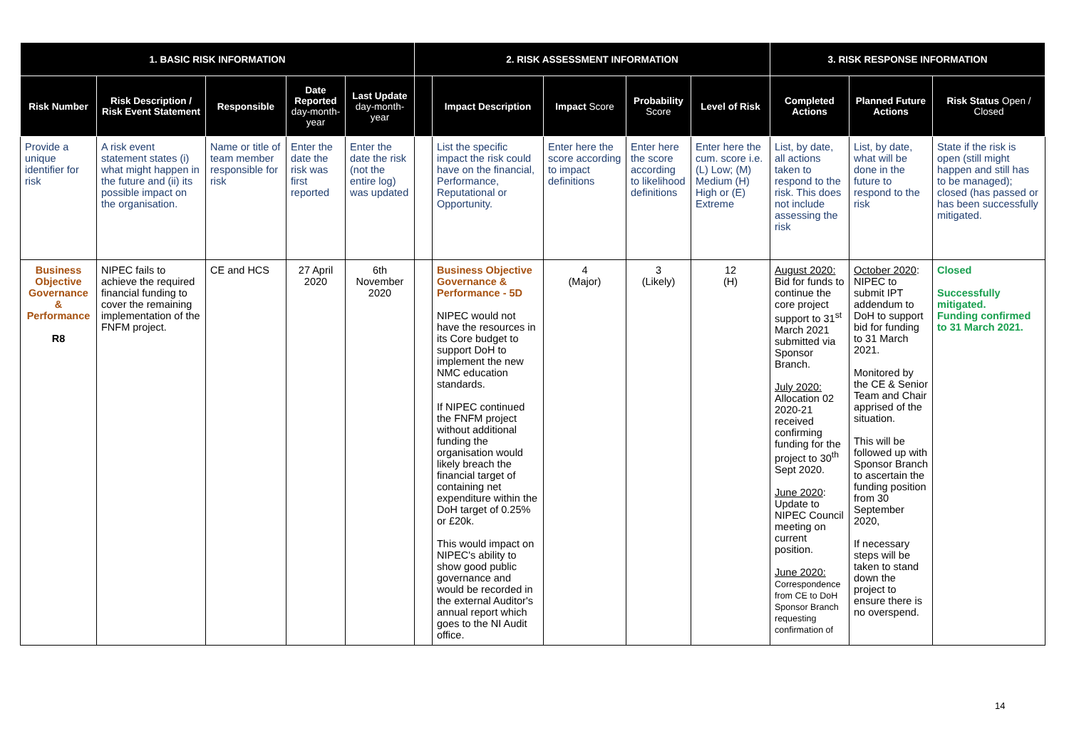| 1. BASIC RISK INFORMATION | | | | | 2. RISK ASSESSMENT INFORMATION | | | | | 3. RISK RESPONSE INFORMATION | | |
| --- | --- | --- | --- | --- | --- | --- | --- | --- | --- | --- | --- | --- |
| Risk Number | Risk Description / Risk Event Statement | Responsible | Date Reported day-month-year | Last Update day-month-year | | Impact Description | Impact Score | Probability Score | Level of Risk | Completed Actions | Planned Future Actions | Risk Status Open / Closed |
| Provide a unique identifier for risk | A risk event statement states (i) what might happen in the future and (ii) its possible impact on the organisation. | Name or title of team member responsible for risk | Enter the date the risk was first reported | Enter the date the risk (not the entire log) was updated | | List the specific impact the risk could have on the financial, Performance, Reputational or Opportunity. | Enter here the score according to impact definitions | Enter here the score according to likelihood definitions | Enter here the cum. score i.e. (L) Low; (M) Medium (H) High or (E) Extreme | List, by date, all actions taken to respond to the risk. This does not include assessing the risk | List, by date, what will be done in the future to respond to the risk | State if the risk is open (still might happen and still has to be managed); closed (has passed or has been successfully mitigated. |
| Business Objective Governance & Performance R8 | NIPEC fails to achieve the required financial funding to cover the remaining implementation of the FNFM project. | CE and HCS | 27 April 2020 | 6th November 2020 | | Business Objective Governance & Performance - 5D NIPEC would not have the resources in its Core budget to support DoH to implement the new NMC education standards. If NIPEC continued the FNFM project without additional funding the organisation would likely breach the financial target of containing net expenditure within the DoH target of 0.25% or £20k. This would impact on NIPEC's ability to show good public governance and would be recorded in the external Auditor's annual report which goes to the NI Audit office. | 4 (Major) | 3 (Likely) | 12 (H) | August 2020: Bid for funds to continue the core project support to 31<sup>st</sup> March 2021 submitted via Sponsor Branch. July 2020: Allocation 02 2020-21 received confirming funding for the project to 30<sup>th</sup> Sept 2020. June 2020 : Update to NIPEC Council meeting on current position. June 2020: Correspondence from CE to DoH Sponsor Branch requesting confirmation of | October 2020 : NIPEC to submit IPT addendum to DoH to support bid for funding to 31 March 2021. Monitored by the CE & Senior Team and Chair apprised of the situation. This will be followed up with Sponsor Branch to ascertain the funding position from 30 September 2020, If necessary steps will be taken to stand down the project to ensure there is no overspend. | Closed Successfully mitigated. Funding confirmed to 31 March 2021. |
14